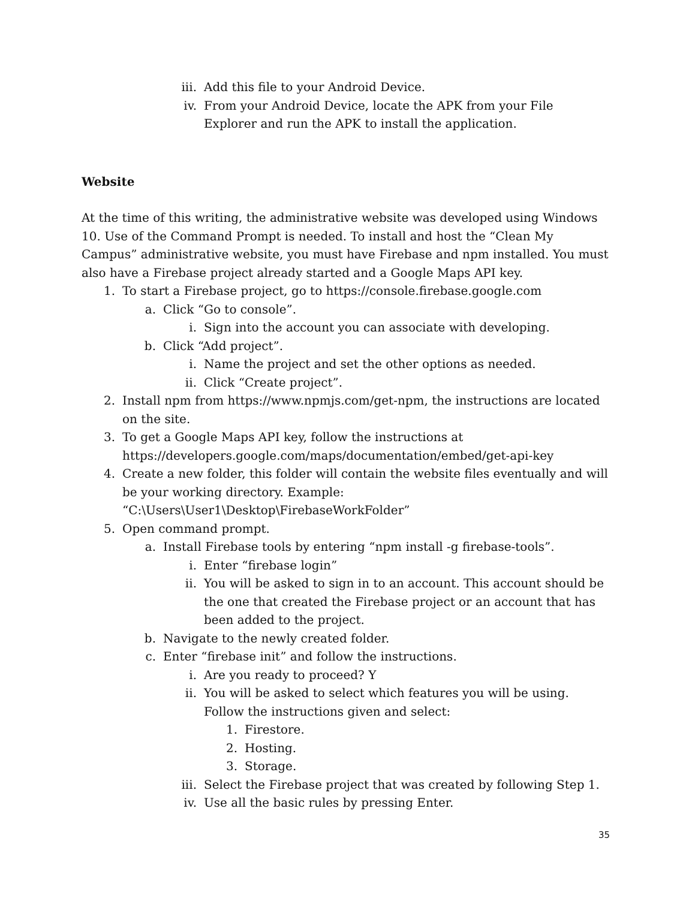iii. Add this file to your Android Device.
iv. From your Android Device, locate the APK from your File Explorer and run the APK to install the application.
Website
At the time of this writing, the administrative website was developed using Windows 10. Use of the Command Prompt is needed. To install and host the “Clean My Campus” administrative website, you must have Firebase and npm installed. You must also have a Firebase project already started and a Google Maps API key.
1. To start a Firebase project, go to https://console.firebase.google.com
a. Click “Go to console”.
i. Sign into the account you can associate with developing.
b. Click “Add project”.
i. Name the project and set the other options as needed.
ii. Click “Create project”.
2. Install npm from https://www.npmjs.com/get-npm, the instructions are located on the site.
3. To get a Google Maps API key, follow the instructions at https://developers.google.com/maps/documentation/embed/get-api-key
4. Create a new folder, this folder will contain the website files eventually and will be your working directory. Example: “C:\Users\User1\Desktop\FirebaseWorkFolder”
5. Open command prompt.
a. Install Firebase tools by entering “npm install -g firebase-tools”.
i. Enter “firebase login”
ii. You will be asked to sign in to an account. This account should be the one that created the Firebase project or an account that has been added to the project.
b. Navigate to the newly created folder.
c. Enter “firebase init” and follow the instructions.
i. Are you ready to proceed? Y
ii. You will be asked to select which features you will be using. Follow the instructions given and select:
1. Firestore.
2. Hosting.
3. Storage.
iii. Select the Firebase project that was created by following Step 1.
iv. Use all the basic rules by pressing Enter.
35